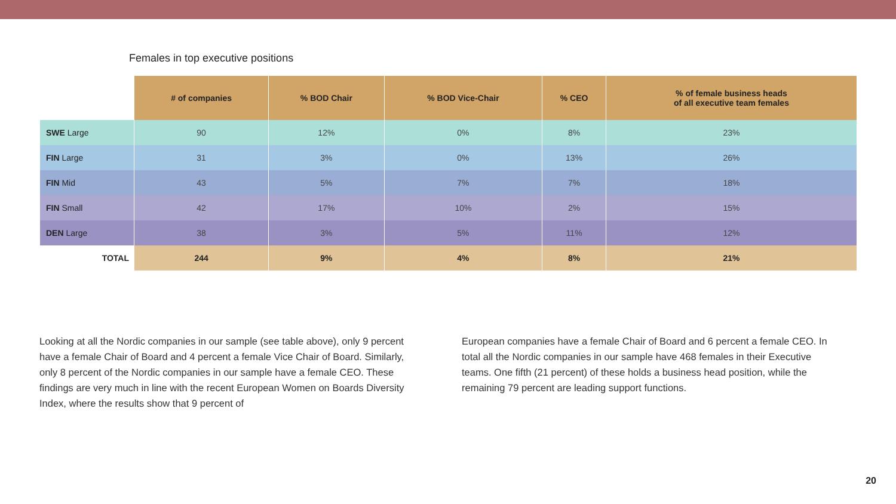Females in top executive positions
| | # of companies | % BOD Chair | % BOD Vice-Chair | % CEO | % of female business heads of all executive team females |
| --- | --- | --- | --- | --- | --- |
| SWE Large | 90 | 12% | 0% | 8% | 23% |
| FIN Large | 31 | 3% | 0% | 13% | 26% |
| FIN Mid | 43 | 5% | 7% | 7% | 18% |
| FIN Small | 42 | 17% | 10% | 2% | 15% |
| DEN Large | 38 | 3% | 5% | 11% | 12% |
| TOTAL | 244 | 9% | 4% | 8% | 21% |
Looking at all the Nordic companies in our sample (see table above), only 9 percent have a female Chair of Board and 4 percent a female Vice Chair of Board. Similarly, only 8 percent of the Nordic companies in our sample have a female CEO. These findings are very much in line with the recent European Women on Boards Diversity Index, where the results show that 9 percent of
European companies have a female Chair of Board and 6 percent a female CEO. In total all the Nordic companies in our sample have 468 females in their Executive teams. One fifth (21 percent) of these holds a business head position, while the remaining 79 percent are leading support functions.
20